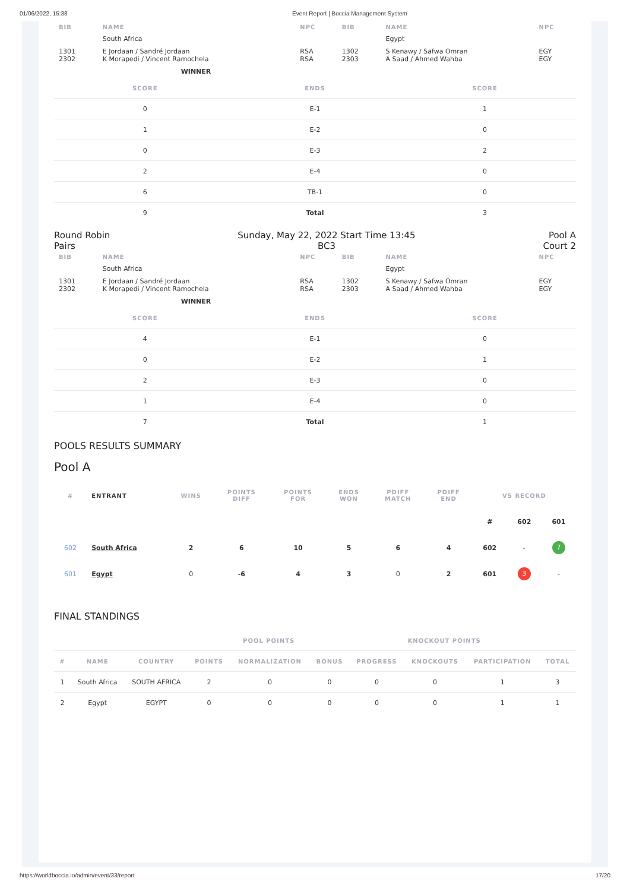01/06/2022, 15:38 Event Report | Boccia Management System
| BIB | NAME | NPC | BIB | NAME | NPC |
| | South Africa | | | Egypt | |
| 1301 2302 | E Jordaan / Sandré Jordaan K Morapedi / Vincent Ramochela | RSA RSA | 1302 2303 | S Kenawy / Safwa Omran A Saad / Ahmed Wahba | EGY EGY |
| | WINNER | | | | |
| SCORE | ENDS | SCORE |
| --- | --- | --- |
| 0 | E-1 | 1 |
| 1 | E-2 | 0 |
| 0 | E-3 | 2 |
| 2 | E-4 | 0 |
| 6 | TB-1 | 0 |
| 9 | Total | 3 |
Round Robin
Pairs
Sunday, May 22, 2022 Start Time 13:45
BC3
Pool A
Court 2
| BIB | NAME | NPC | BIB | NAME | NPC |
| | South Africa | | | Egypt | |
| 1301 2302 | E Jordaan / Sandré Jordaan K Morapedi / Vincent Ramochela | RSA RSA | 1302 2303 | S Kenawy / Safwa Omran A Saad / Ahmed Wahba | EGY EGY |
| | WINNER | | | | |
| SCORE | ENDS | SCORE |
| --- | --- | --- |
| 4 | E-1 | 0 |
| 0 | E-2 | 1 |
| 2 | E-3 | 0 |
| 1 | E-4 | 0 |
| 7 | Total | 1 |
POOLS RESULTS SUMMARY
Pool A
| # | ENTRANT | WINS | POINTS DIFF | POINTS FOR | ENDS WON | PDIFF MATCH | PDIFF END | VS RECORD | | |
| --- | --- | --- | --- | --- | --- | --- | --- | --- | --- | --- |
| | | | | | | | | # | 602 | 601 |
| 602 | South Africa | 2 | 6 | 10 | 5 | 6 | 4 | 602 | - | 7 |
| 601 | Egypt | 0 | -6 | 4 | 3 | 0 | 2 | 601 | 3 | - |
FINAL STANDINGS
| | | | POOL POINTS | | | KNOCKOUT POINTS | | | |
| --- | --- | --- | --- | --- | --- | --- | --- | --- | --- |
| # | NAME | COUNTRY | POINTS | NORMALIZATION | BONUS | PROGRESS | KNOCKOUTS | PARTICIPATION | TOTAL |
| 1 | South Africa | SOUTH AFRICA | 2 | 0 | 0 | 0 | 0 | 1 | 3 |
| 2 | Egypt | EGYPT | 0 | 0 | 0 | 0 | 0 | 1 | 1 |
https://worldboccia.io/admin/event/33/report 17/20